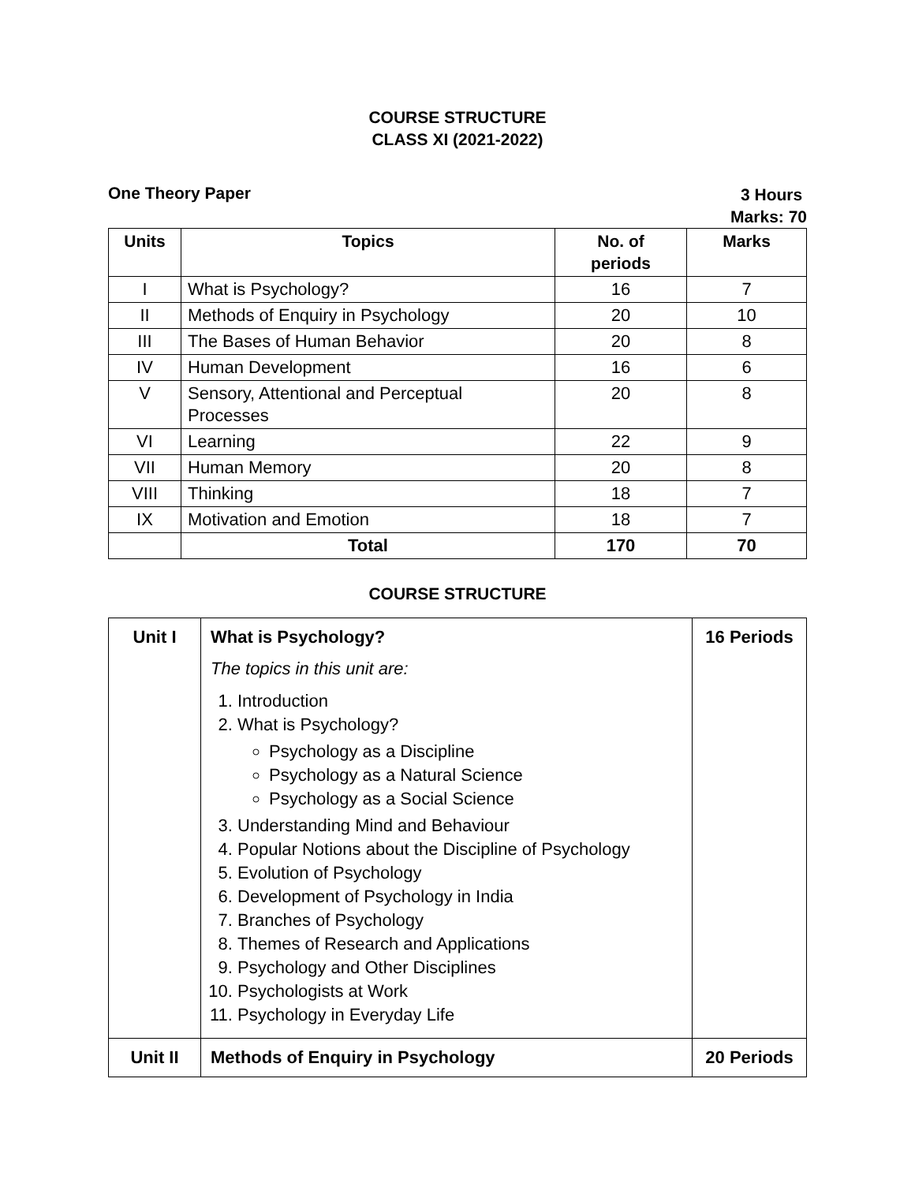COURSE STRUCTURE
CLASS XI (2021-2022)
One Theory Paper
3 Hours
Marks: 70
| Units | Topics | No. of periods | Marks |
| --- | --- | --- | --- |
| I | What is Psychology? | 16 | 7 |
| II | Methods of Enquiry in Psychology | 20 | 10 |
| III | The Bases of Human Behavior | 20 | 8 |
| IV | Human Development | 16 | 6 |
| V | Sensory, Attentional and Perceptual Processes | 20 | 8 |
| VI | Learning | 22 | 9 |
| VII | Human Memory | 20 | 8 |
| VIII | Thinking | 18 | 7 |
| IX | Motivation and Emotion | 18 | 7 |
| | Total | 170 | 70 |
COURSE STRUCTURE
| Unit I | What is Psychology? The topics in this unit are: 1. Introduction 2. What is Psychology? Psychology as a Discipline Psychology as a Natural Science Psychology as a Social Science 3. Understanding Mind and Behaviour 4. Popular Notions about the Discipline of Psychology 5. Evolution of Psychology 6. Development of Psychology in India 7. Branches of Psychology 8. Themes of Research and Applications 9. Psychology and Other Disciplines 10. Psychologists at Work 11. Psychology in Everyday Life | 16 Periods |
| Unit II | Methods of Enquiry in Psychology | 20 Periods |